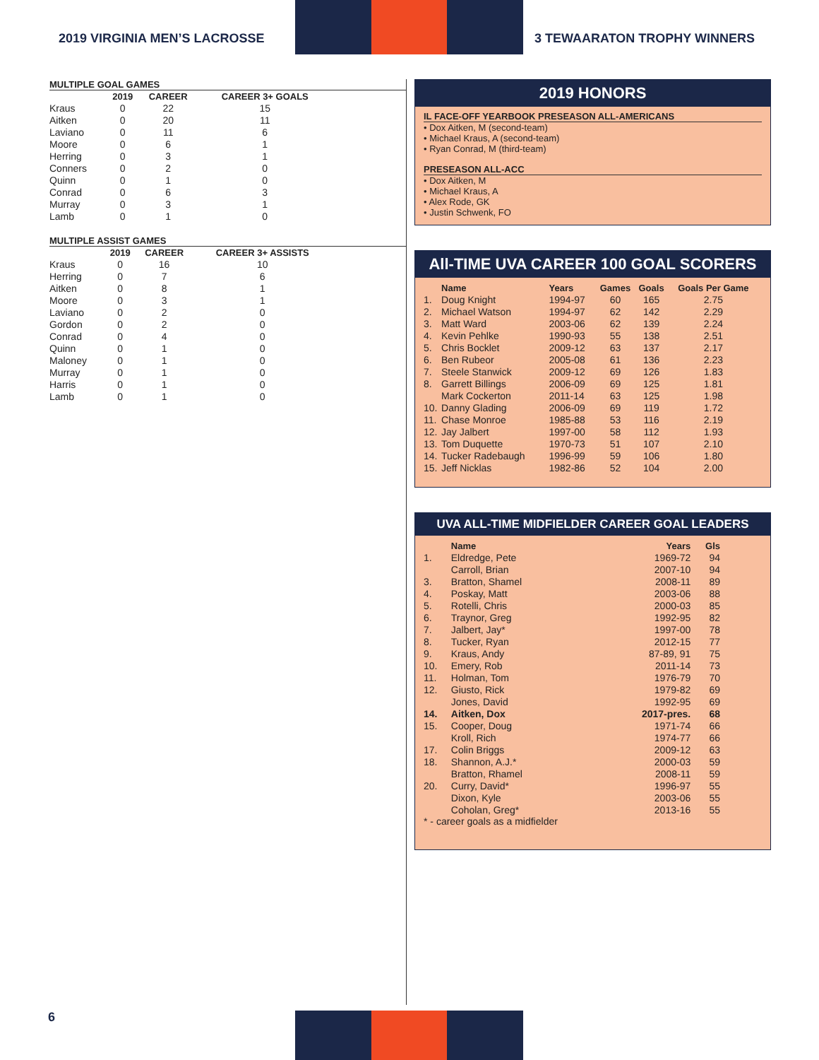2019 VIRGINIA MEN’S LACROSSE
3 TEWAARATON TROPHY WINNERS
MULTIPLE GOAL GAMES
| | 2019 | CAREER | CAREER 3+ GOALS |
| --- | --- | --- | --- |
| Kraus | 0 | 22 | 15 |
| Aitken | 0 | 20 | 11 |
| Laviano | 0 | 11 | 6 |
| Moore | 0 | 6 | 1 |
| Herring | 0 | 3 | 1 |
| Conners | 0 | 2 | 0 |
| Quinn | 0 | 1 | 0 |
| Conrad | 0 | 6 | 3 |
| Murray | 0 | 3 | 1 |
| Lamb | 0 | 1 | 0 |
MULTIPLE ASSIST GAMES
| | 2019 | CAREER | CAREER 3+ ASSISTS |
| --- | --- | --- | --- |
| Kraus | 0 | 16 | 10 |
| Herring | 0 | 7 | 6 |
| Aitken | 0 | 8 | 1 |
| Moore | 0 | 3 | 1 |
| Laviano | 0 | 2 | 0 |
| Gordon | 0 | 2 | 0 |
| Conrad | 0 | 4 | 0 |
| Quinn | 0 | 1 | 0 |
| Maloney | 0 | 1 | 0 |
| Murray | 0 | 1 | 0 |
| Harris | 0 | 1 | 0 |
| Lamb | 0 | 1 | 0 |
2019 HONORS
IL FACE-OFF YEARBOOK PRESEASON ALL-AMERICANS
• Dox Aitken, M (second-team)
• Michael Kraus, A (second-team)
• Ryan Conrad, M (third-team)
PRESEASON ALL-ACC
• Dox Aitken, M
• Michael Kraus, A
• Alex Rode, GK
• Justin Schwenk, FO
All-TIME UVA CAREER 100 GOAL SCORERS
| | Name | Years | Games | Goals | Goals Per Game |
| --- | --- | --- | --- | --- | --- |
| 1. | Doug Knight | 1994-97 | 60 | 165 | 2.75 |
| 2. | Michael Watson | 1994-97 | 62 | 142 | 2.29 |
| 3. | Matt Ward | 2003-06 | 62 | 139 | 2.24 |
| 4. | Kevin Pehlke | 1990-93 | 55 | 138 | 2.51 |
| 5. | Chris Bocklet | 2009-12 | 63 | 137 | 2.17 |
| 6. | Ben Rubeor | 2005-08 | 61 | 136 | 2.23 |
| 7. | Steele Stanwick | 2009-12 | 69 | 126 | 1.83 |
| 8. | Garrett Billings | 2006-09 | 69 | 125 | 1.81 |
| | Mark Cockerton | 2011-14 | 63 | 125 | 1.98 |
| 10. | Danny Glading | 2006-09 | 69 | 119 | 1.72 |
| 11. | Chase Monroe | 1985-88 | 53 | 116 | 2.19 |
| 12. | Jay Jalbert | 1997-00 | 58 | 112 | 1.93 |
| 13. | Tom Duquette | 1970-73 | 51 | 107 | 2.10 |
| 14. | Tucker Radebaugh | 1996-99 | 59 | 106 | 1.80 |
| 15. | Jeff Nicklas | 1982-86 | 52 | 104 | 2.00 |
UVA ALL-TIME MIDFIELDER CAREER GOAL LEADERS
| | Name | Years | Gls |
| --- | --- | --- | --- |
| 1. | Eldredge, Pete | 1969-72 | 94 |
| | Carroll, Brian | 2007-10 | 94 |
| 3. | Bratton, Shamel | 2008-11 | 89 |
| 4. | Poskay, Matt | 2003-06 | 88 |
| 5. | Rotelli, Chris | 2000-03 | 85 |
| 6. | Traynor, Greg | 1992-95 | 82 |
| 7. | Jalbert, Jay* | 1997-00 | 78 |
| 8. | Tucker, Ryan | 2012-15 | 77 |
| 9. | Kraus, Andy | 87-89, 91 | 75 |
| 10. | Emery, Rob | 2011-14 | 73 |
| 11. | Holman, Tom | 1976-79 | 70 |
| 12. | Giusto, Rick | 1979-82 | 69 |
| | Jones, David | 1992-95 | 69 |
| 14. | Aitken, Dox | 2017-pres. | 68 |
| 15. | Cooper, Doug | 1971-74 | 66 |
| | Kroll, Rich | 1974-77 | 66 |
| 17. | Colin Briggs | 2009-12 | 63 |
| 18. | Shannon, A.J.* | 2000-03 | 59 |
| | Bratton, Rhamel | 2008-11 | 59 |
| 20. | Curry, David* | 1996-97 | 55 |
| | Dixon, Kyle | 2003-06 | 55 |
| | Coholan, Greg* | 2013-16 | 55 |
* - career goals as a midfielder
6